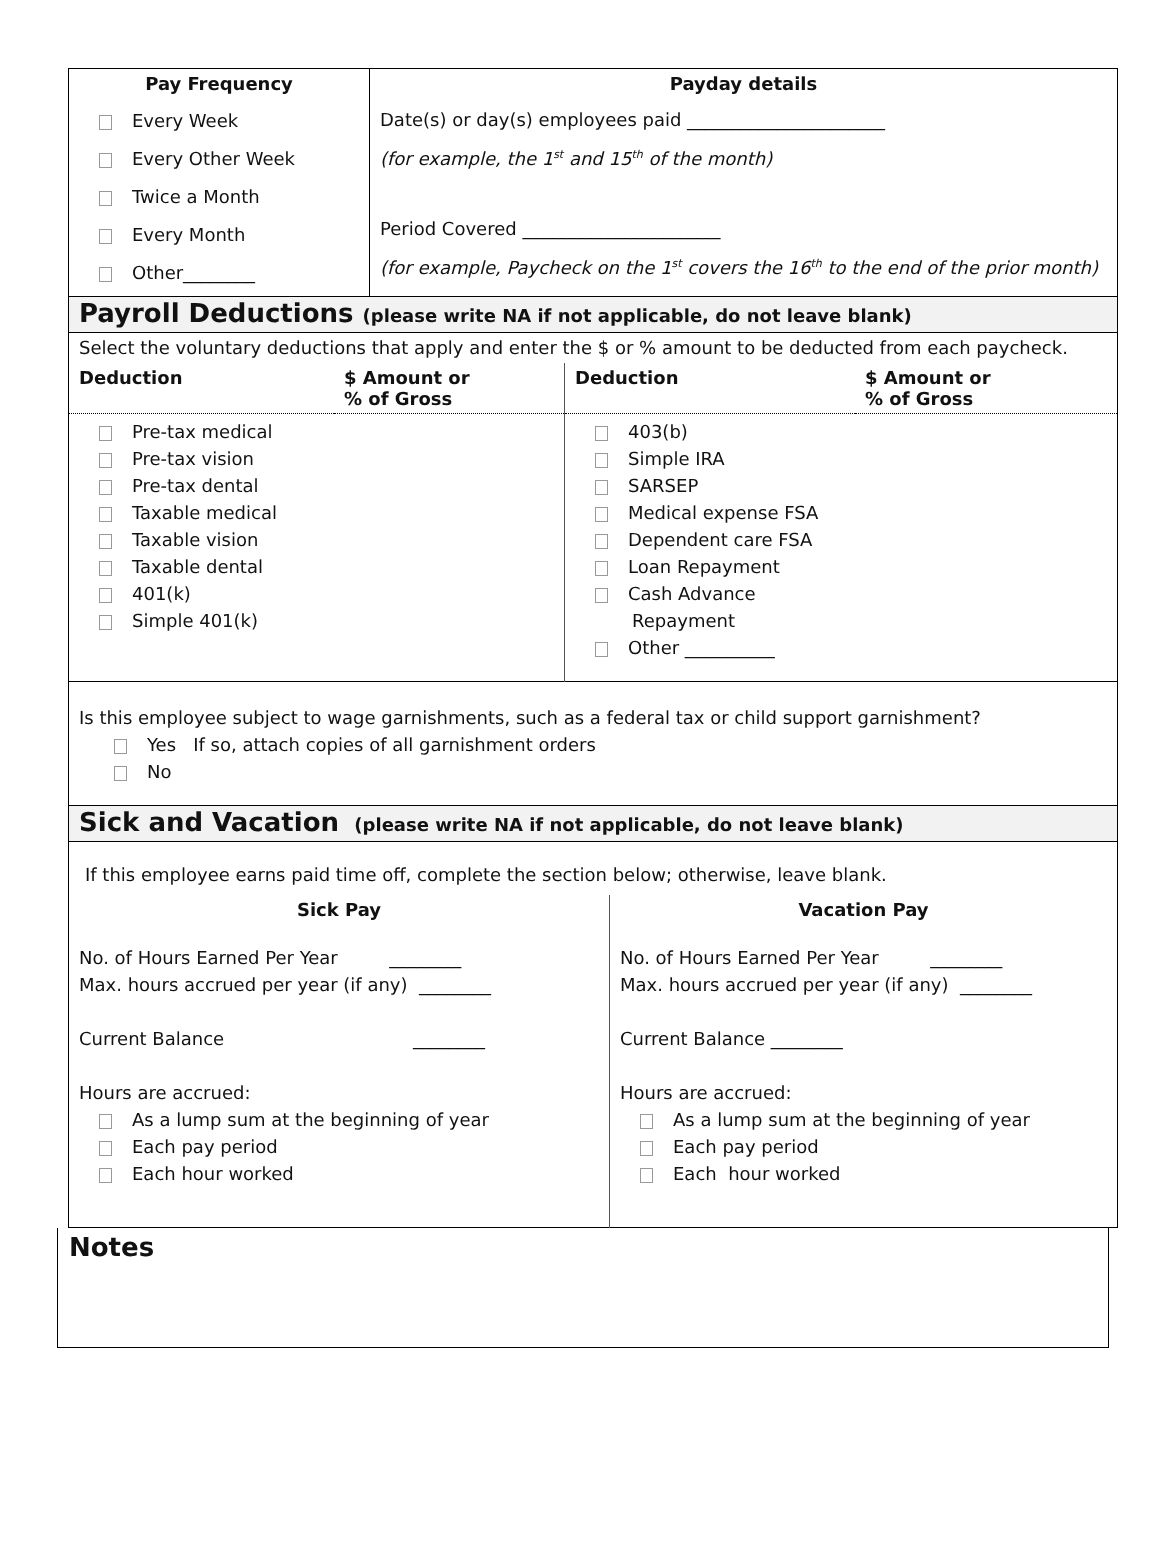| Pay Frequency | Payday details |
| --- | --- |
| Every Week Every Other Week Twice a Month Every Month Other________ | Date(s) or day(s) employees paid ______________________ (for example, the 1<sup>st</sup> and 15<sup>th</sup> of the month) Period Covered ______________________ (for example, Paycheck on the 1<sup>st</sup> covers the 16<sup>th</sup> to the end of the prior month) |
Payroll Deductions (please write NA if not applicable, do not leave blank)
Select the voluntary deductions that apply and enter the $ or % amount to be deducted from each paycheck.
| Deduction | $ Amount or % of Gross | Deduction | $ Amount or % of Gross |
| --- | --- | --- | --- |
| Pre-tax medical Pre-tax vision Pre-tax dental Taxable medical Taxable vision Taxable dental 401(k) Simple 401(k) | | 403(b) Simple IRA SARSEP Medical expense FSA Dependent care FSA Loan Repayment Cash Advance Repayment Other __________ | |
Is this employee subject to wage garnishments, such as a federal tax or child support garnishment?
Yes If so, attach copies of all garnishment orders
No
Sick and Vacation (please write NA if not applicable, do not leave blank)
If this employee earns paid time off, complete the section below; otherwise, leave blank.
| Sick Pay | Vacation Pay |
| --- | --- |
| No. of Hours Earned Per Year ________ Max. hours accrued per year (if any) ________ Current Balance ________ Hours are accrued: As a lump sum at the beginning of year Each pay period Each hour worked | No. of Hours Earned Per Year ________ Max. hours accrued per year (if any) ________ Current Balance ________ Hours are accrued: As a lump sum at the beginning of year Each pay period Each hour worked |
Notes